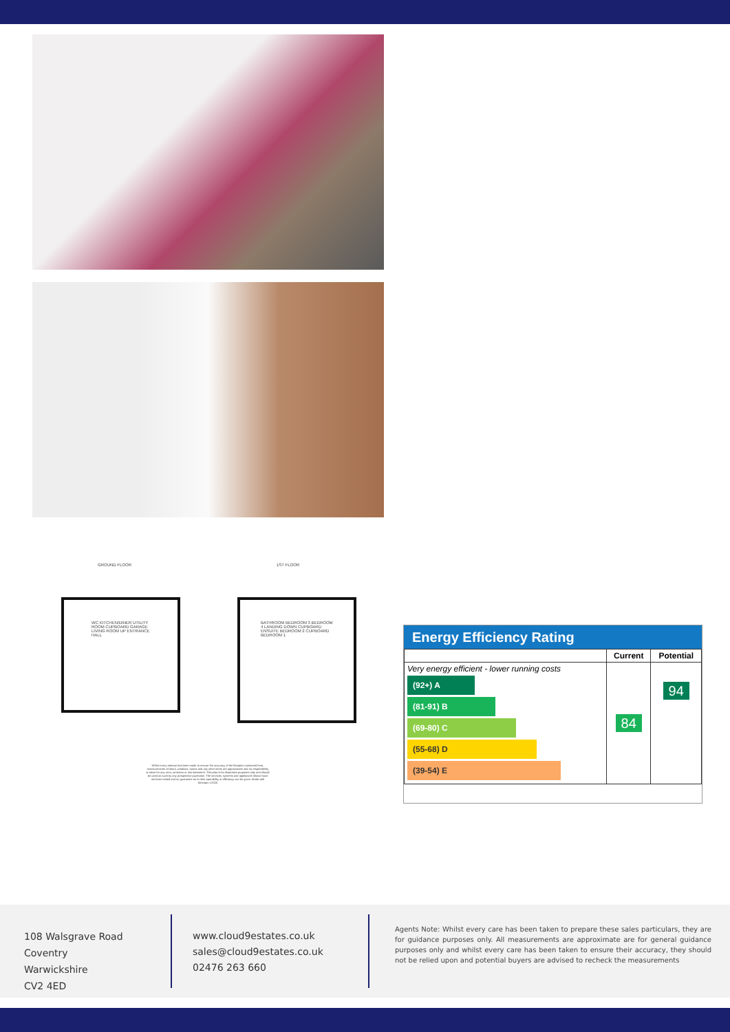GROUND FLOOR 1ST FLOOR
WC KITCHEN/DINER UTILITY ROOM CUPBOARD GARAGE LIVING ROOM UP ENTRANCE HALL
BATHROOM BEDROOM 3 BEDROOM 4 LANDING DOWN CUPBOARD ENSUITE BEDROOM 2 CUPBOARD BEDROOM 1
Whilst every attempt has been made to ensure the accuracy of the floorplan contained here, measurements of doors, windows, rooms and any other items are approximate and no responsibility is taken for any error, omission or mis-statement. This plan is for illustrative purposes only and should be used as such by any prospective purchaser. The services, systems and appliances shown have not been tested and no guarantee as to their operability or efficiency can be given. Made with Metropix ©2025
Energy Efficiency Rating
| | Current | Potential |
| --- | --- | --- |
| Very energy efficient - lower running costs (92+) A (81-91) B (69-80) C (55-68) D (39-54) E | 84 | 94 |
108 Walsgrave Road
Coventry
Warwickshire
CV2 4ED
www.cloud9estates.co.uk
sales@cloud9estates.co.uk
02476 263 660
Agents Note: Whilst every care has been taken to prepare these sales particulars, they are for guidance purposes only. All measurements are approximate are for general guidance purposes only and whilst every care has been taken to ensure their accuracy, they should not be relied upon and potential buyers are advised to recheck the measurements